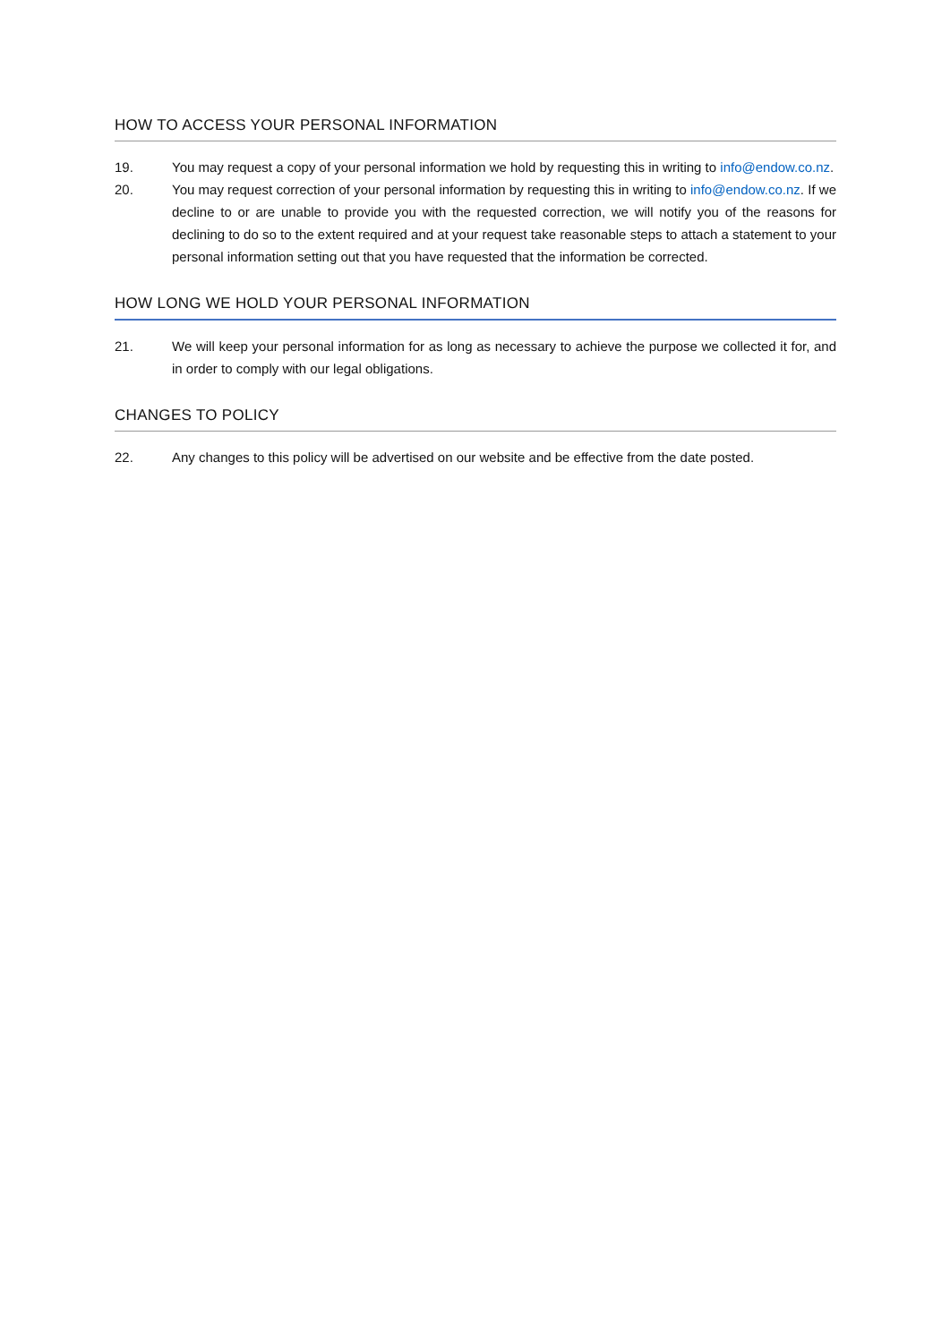HOW TO ACCESS YOUR PERSONAL INFORMATION
19. You may request a copy of your personal information we hold by requesting this in writing to info@endow.co.nz.
20. You may request correction of your personal information by requesting this in writing to info@endow.co.nz. If we decline to or are unable to provide you with the requested correction, we will notify you of the reasons for declining to do so to the extent required and at your request take reasonable steps to attach a statement to your personal information setting out that you have requested that the information be corrected.
HOW LONG WE HOLD YOUR PERSONAL INFORMATION
21. We will keep your personal information for as long as necessary to achieve the purpose we collected it for, and in order to comply with our legal obligations.
CHANGES TO POLICY
22. Any changes to this policy will be advertised on our website and be effective from the date posted.